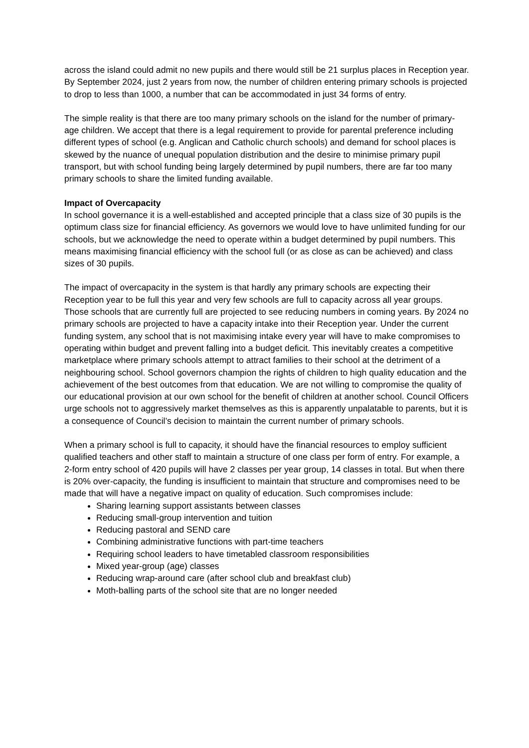across the island could admit no new pupils and there would still be 21 surplus places in Reception year.
By September 2024, just 2 years from now, the number of children entering primary schools is projected to drop to less than 1000, a number that can be accommodated in just 34 forms of entry.
The simple reality is that there are too many primary schools on the island for the number of primary-age children. We accept that there is a legal requirement to provide for parental preference including different types of school (e.g. Anglican and Catholic church schools) and demand for school places is skewed by the nuance of unequal population distribution and the desire to minimise primary pupil transport, but with school funding being largely determined by pupil numbers, there are far too many primary schools to share the limited funding available.
Impact of Overcapacity
In school governance it is a well-established and accepted principle that a class size of 30 pupils is the optimum class size for financial efficiency. As governors we would love to have unlimited funding for our schools, but we acknowledge the need to operate within a budget determined by pupil numbers. This means maximising financial efficiency with the school full (or as close as can be achieved) and class sizes of 30 pupils.
The impact of overcapacity in the system is that hardly any primary schools are expecting their Reception year to be full this year and very few schools are full to capacity across all year groups. Those schools that are currently full are projected to see reducing numbers in coming years. By 2024 no primary schools are projected to have a capacity intake into their Reception year. Under the current funding system, any school that is not maximising intake every year will have to make compromises to operating within budget and prevent falling into a budget deficit. This inevitably creates a competitive marketplace where primary schools attempt to attract families to their school at the detriment of a neighbouring school. School governors champion the rights of children to high quality education and the achievement of the best outcomes from that education. We are not willing to compromise the quality of our educational provision at our own school for the benefit of children at another school. Council Officers urge schools not to aggressively market themselves as this is apparently unpalatable to parents, but it is a consequence of Council’s decision to maintain the current number of primary schools.
When a primary school is full to capacity, it should have the financial resources to employ sufficient qualified teachers and other staff to maintain a structure of one class per form of entry. For example, a 2-form entry school of 420 pupils will have 2 classes per year group, 14 classes in total. But when there is 20% over-capacity, the funding is insufficient to maintain that structure and compromises need to be made that will have a negative impact on quality of education. Such compromises include:
Sharing learning support assistants between classes
Reducing small-group intervention and tuition
Reducing pastoral and SEND care
Combining administrative functions with part-time teachers
Requiring school leaders to have timetabled classroom responsibilities
Mixed year-group (age) classes
Reducing wrap-around care (after school club and breakfast club)
Moth-balling parts of the school site that are no longer needed